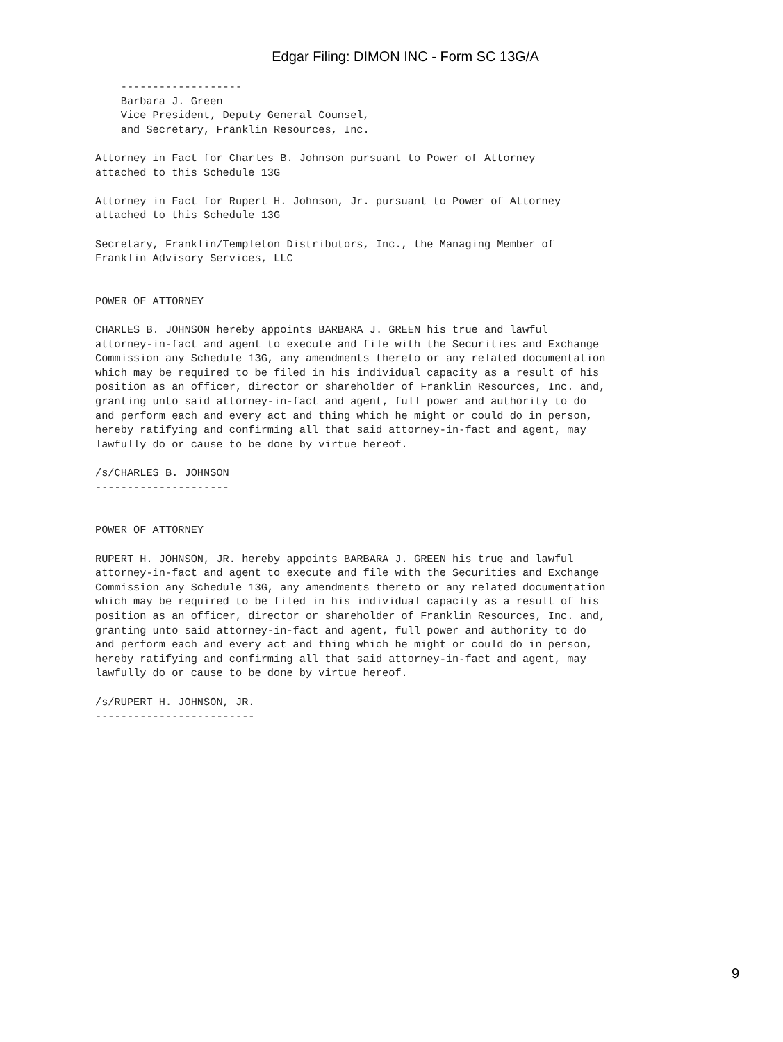Edgar Filing: DIMON INC - Form SC 13G/A
    -------------------
    Barbara J. Green
    Vice President, Deputy General Counsel,
    and Secretary, Franklin Resources, Inc.

Attorney in Fact for Charles B. Johnson pursuant to Power of Attorney
attached to this Schedule 13G

Attorney in Fact for Rupert H. Johnson, Jr. pursuant to Power of Attorney
attached to this Schedule 13G

Secretary, Franklin/Templeton Distributors, Inc., the Managing Member of
Franklin Advisory Services, LLC


POWER OF ATTORNEY

CHARLES B. JOHNSON hereby appoints BARBARA J. GREEN his true and lawful
attorney-in-fact and agent to execute and file with the Securities and Exchange
Commission any Schedule 13G, any amendments thereto or any related documentation
which may be required to be filed in his individual capacity as a result of his
position as an officer, director or shareholder of Franklin Resources, Inc. and,
granting unto said attorney-in-fact and agent, full power and authority to do
and perform each and every act and thing which he might or could do in person,
hereby ratifying and confirming all that said attorney-in-fact and agent, may
lawfully do or cause to be done by virtue hereof.

/s/CHARLES B. JOHNSON
---------------------


POWER OF ATTORNEY

RUPERT H. JOHNSON, JR. hereby appoints BARBARA J. GREEN his true and lawful
attorney-in-fact and agent to execute and file with the Securities and Exchange
Commission any Schedule 13G, any amendments thereto or any related documentation
which may be required to be filed in his individual capacity as a result of his
position as an officer, director or shareholder of Franklin Resources, Inc. and,
granting unto said attorney-in-fact and agent, full power and authority to do
and perform each and every act and thing which he might or could do in person,
hereby ratifying and confirming all that said attorney-in-fact and agent, may
lawfully do or cause to be done by virtue hereof.

/s/RUPERT H. JOHNSON, JR.
-------------------------
9